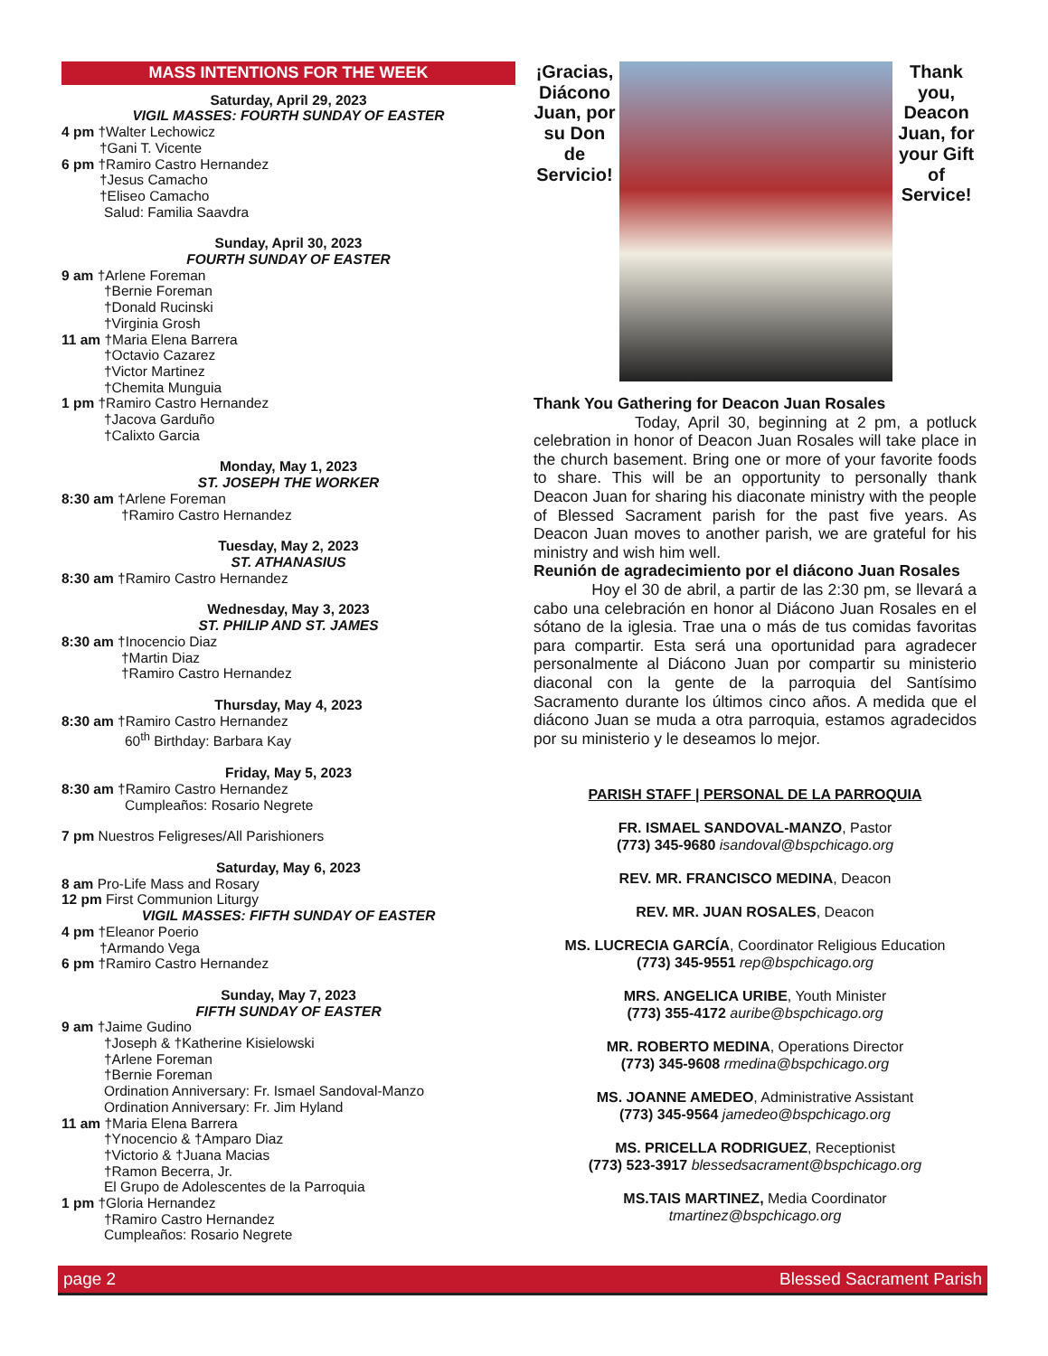MASS INTENTIONS FOR THE WEEK
Saturday, April 29, 2023
VIGIL MASSES: FOURTH SUNDAY OF EASTER
4 pm †Walter Lechowicz
†Gani T. Vicente
6 pm †Ramiro Castro Hernandez
†Jesus Camacho
†Eliseo Camacho
Salud: Familia Saavdra
Sunday, April 30, 2023
FOURTH SUNDAY OF EASTER
9 am †Arlene Foreman
†Bernie Foreman
†Donald Rucinski
†Virginia Grosh
11 am †Maria Elena Barrera
†Octavio Cazarez
†Victor Martinez
†Chemita Munguia
1 pm †Ramiro Castro Hernandez
†Jacova Garduño
†Calixto Garcia
Monday, May 1, 2023
ST. JOSEPH THE WORKER
8:30 am †Arlene Foreman
†Ramiro Castro Hernandez
Tuesday, May 2, 2023
ST. ATHANASIUS
8:30 am †Ramiro Castro Hernandez
Wednesday, May 3, 2023
ST. PHILIP AND ST. JAMES
8:30 am †Inocencio Diaz
†Martin Diaz
†Ramiro Castro Hernandez
Thursday, May 4, 2023
8:30 am †Ramiro Castro Hernandez
60<sup>th</sup> Birthday: Barbara Kay
Friday, May 5, 2023
8:30 am †Ramiro Castro Hernandez
Cumpleaños: Rosario Negrete
7 pm Nuestros Feligreses/All Parishioners
Saturday, May 6, 2023
8 am Pro-Life Mass and Rosary
12 pm First Communion Liturgy
VIGIL MASSES: FIFTH SUNDAY OF EASTER
4 pm †Eleanor Poerio
†Armando Vega
6 pm †Ramiro Castro Hernandez
Sunday, May 7, 2023
FIFTH SUNDAY OF EASTER
9 am †Jaime Gudino
†Joseph & †Katherine Kisielowski
†Arlene Foreman
†Bernie Foreman
Ordination Anniversary: Fr. Ismael Sandoval-Manzo
Ordination Anniversary: Fr. Jim Hyland
11 am †Maria Elena Barrera
†Ynocencio & †Amparo Diaz
†Victorio & †Juana Macias
†Ramon Becerra, Jr.
El Grupo de Adolescentes de la Parroquia
1 pm †Gloria Hernandez
†Ramiro Castro Hernandez
Cumpleaños: Rosario Negrete
¡Gracias, Diácono Juan, por su Don de Servicio!
Thank you, Deacon Juan, for your Gift of Service!
Thank You Gathering for Deacon Juan Rosales
Today, April 30, beginning at 2 pm, a potluck celebration in honor of Deacon Juan Rosales will take place in the church basement. Bring one or more of your favorite foods to share. This will be an opportunity to personally thank Deacon Juan for sharing his diaconate ministry with the people of Blessed Sacrament parish for the past five years. As Deacon Juan moves to another parish, we are grateful for his ministry and wish him well.
Reunión de agradecimiento por el diácono Juan Rosales
Hoy el 30 de abril, a partir de las 2:30 pm, se llevará a cabo una celebración en honor al Diácono Juan Rosales en el sótano de la iglesia. Trae una o más de tus comidas favoritas para compartir. Esta será una oportunidad para agradecer personalmente al Diácono Juan por compartir su ministerio diaconal con la gente de la parroquia del Santísimo Sacramento durante los últimos cinco años. A medida que el diácono Juan se muda a otra parroquia, estamos agradecidos por su ministerio y le deseamos lo mejor.
PARISH STAFF | PERSONAL DE LA PARROQUIA
FR. ISMAEL SANDOVAL-MANZO, Pastor
(773) 345-9680 isandoval@bspchicago.org
REV. MR. FRANCISCO MEDINA, Deacon
REV. MR. JUAN ROSALES, Deacon
MS. LUCRECIA GARCÍA, Coordinator Religious Education
(773) 345-9551 rep@bspchicago.org
MRS. ANGELICA URIBE, Youth Minister
(773) 355-4172 auribe@bspchicago.org
MR. ROBERTO MEDINA, Operations Director
(773) 345-9608 rmedina@bspchicago.org
MS. JOANNE AMEDEO, Administrative Assistant
(773) 345-9564 jamedeo@bspchicago.org
MS. PRICELLA RODRIGUEZ, Receptionist
(773) 523-3917 blessedsacrament@bspchicago.org
MS.TAIS MARTINEZ, Media Coordinator
tmartinez@bspchicago.org
page 2 Blessed Sacrament Parish